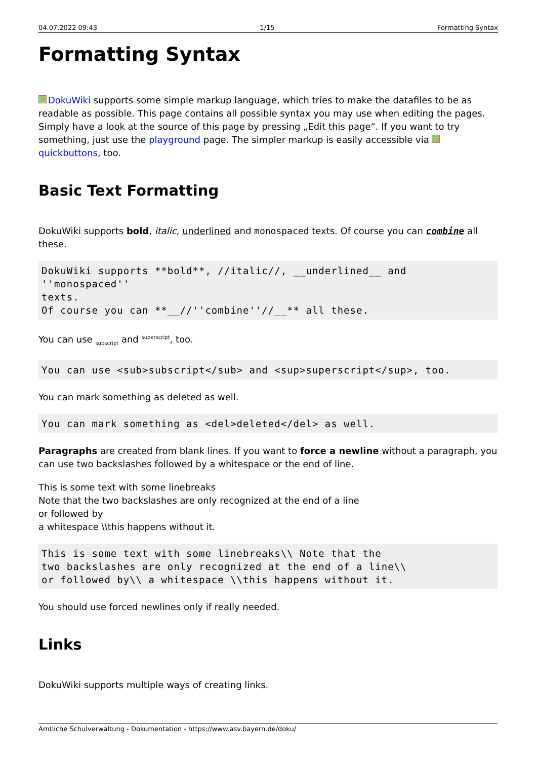04.07.2022 09:43 1/15 Formatting Syntax
Formatting Syntax
DokuWiki supports some simple markup language, which tries to make the datafiles to be as readable as possible. This page contains all possible syntax you may use when editing the pages. Simply have a look at the source of this page by pressing „Edit this page“. If you want to try something, just use the playground page. The simpler markup is easily accessible via quickbuttons, too.
Basic Text Formatting
DokuWiki supports bold, italic, underlined and monospaced texts. Of course you can combine all these.
DokuWiki supports **bold**, //italic//, __underlined__ and ''monospaced''
texts.
Of course you can **__//''combine''//__** all these.
You can use <sub>subscript</sub> and <sup>superscript</sup>, too.
You can use <sub>subscript</sub> and <sup>superscript</sup>, too.
You can mark something as deleted as well.
You can mark something as <del>deleted</del> as well.
Paragraphs are created from blank lines. If you want to force a newline without a paragraph, you can use two backslashes followed by a whitespace or the end of line.
This is some text with some linebreaks
Note that the two backslashes are only recognized at the end of a line
or followed by
a whitespace \\this happens without it.
This is some text with some linebreaks\\ Note that the
two backslashes are only recognized at the end of a line\\
or followed by\\ a whitespace \\this happens without it.
You should use forced newlines only if really needed.
Links
DokuWiki supports multiple ways of creating links.
Amtliche Schulverwaltung - Dokumentation - https://www.asv.bayern.de/doku/